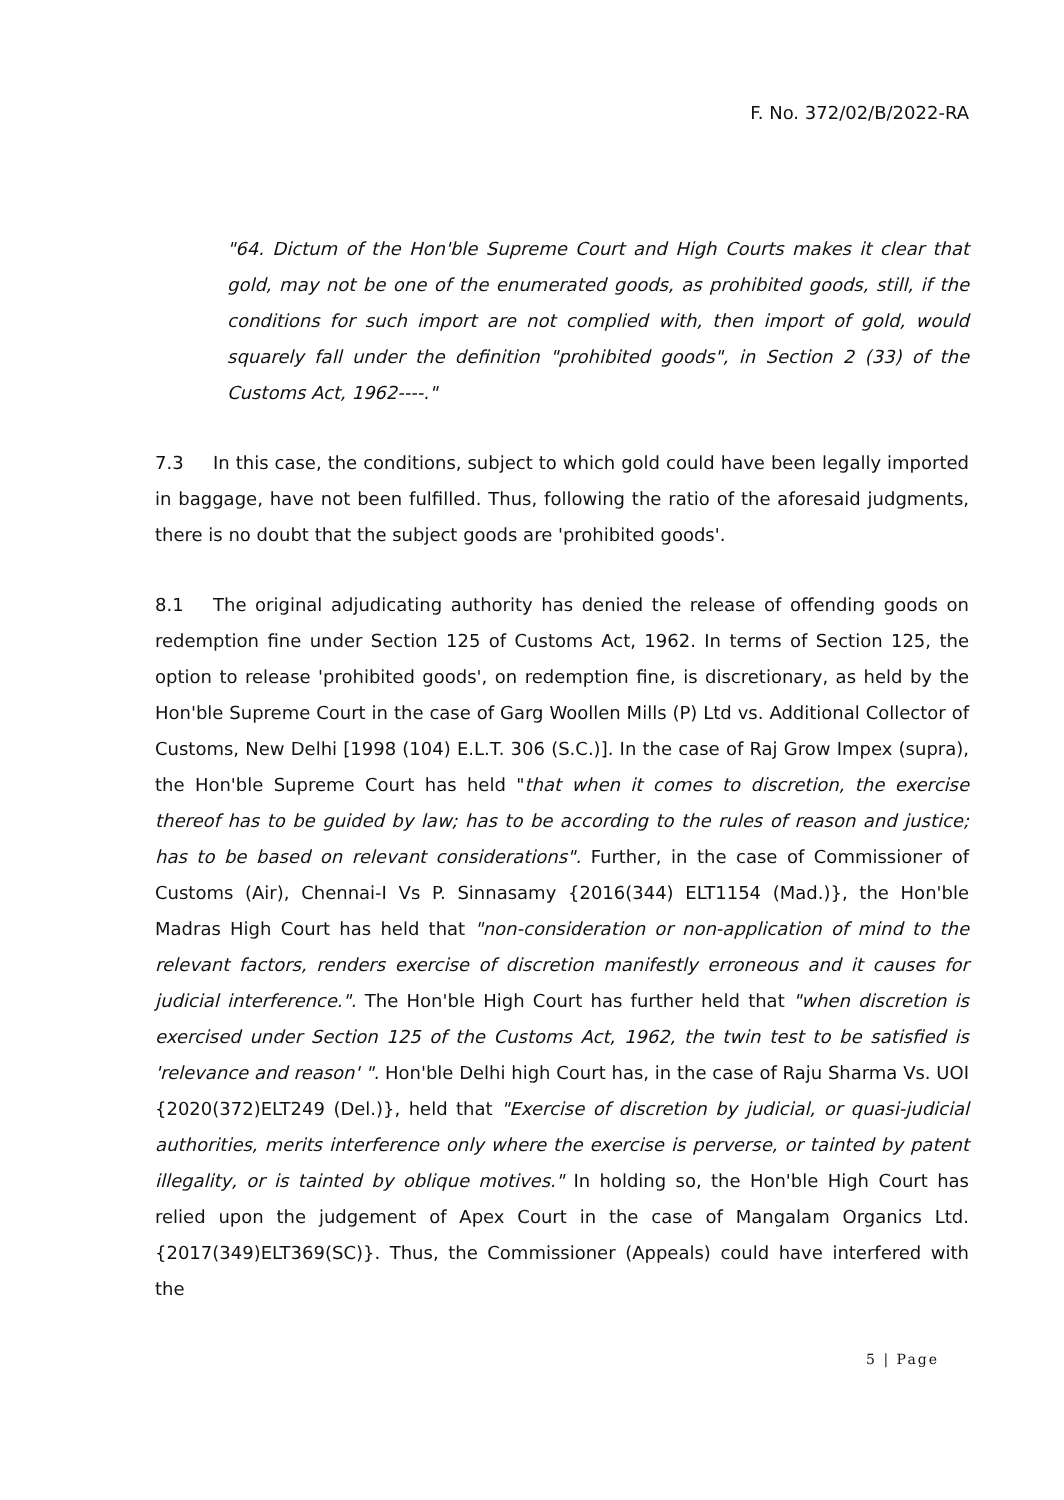F. No. 372/02/B/2022-RA
"64. Dictum of the Hon'ble Supreme Court and High Courts makes it clear that gold, may not be one of the enumerated goods, as prohibited goods, still, if the conditions for such import are not complied with, then import of gold, would squarely fall under the definition "prohibited goods", in Section 2 (33) of the Customs Act, 1962----."
7.3 In this case, the conditions, subject to which gold could have been legally imported in baggage, have not been fulfilled. Thus, following the ratio of the aforesaid judgments, there is no doubt that the subject goods are 'prohibited goods'.
8.1 The original adjudicating authority has denied the release of offending goods on redemption fine under Section 125 of Customs Act, 1962. In terms of Section 125, the option to release 'prohibited goods', on redemption fine, is discretionary, as held by the Hon'ble Supreme Court in the case of Garg Woollen Mills (P) Ltd vs. Additional Collector of Customs, New Delhi [1998 (104) E.L.T. 306 (S.C.)]. In the case of Raj Grow Impex (supra), the Hon'ble Supreme Court has held "that when it comes to discretion, the exercise thereof has to be guided by law; has to be according to the rules of reason and justice; has to be based on relevant considerations". Further, in the case of Commissioner of Customs (Air), Chennai-I Vs P. Sinnasamy {2016(344) ELT1154 (Mad.)}, the Hon'ble Madras High Court has held that "non-consideration or non-application of mind to the relevant factors, renders exercise of discretion manifestly erroneous and it causes for judicial interference.". The Hon'ble High Court has further held that "when discretion is exercised under Section 125 of the Customs Act, 1962, the twin test to be satisfied is 'relevance and reason' ". Hon'ble Delhi high Court has, in the case of Raju Sharma Vs. UOI {2020(372)ELT249 (Del.)}, held that "Exercise of discretion by judicial, or quasi-judicial authorities, merits interference only where the exercise is perverse, or tainted by patent illegality, or is tainted by oblique motives." In holding so, the Hon'ble High Court has relied upon the judgement of Apex Court in the case of Mangalam Organics Ltd. {2017(349)ELT369(SC)}. Thus, the Commissioner (Appeals) could have interfered with the
5 | Page